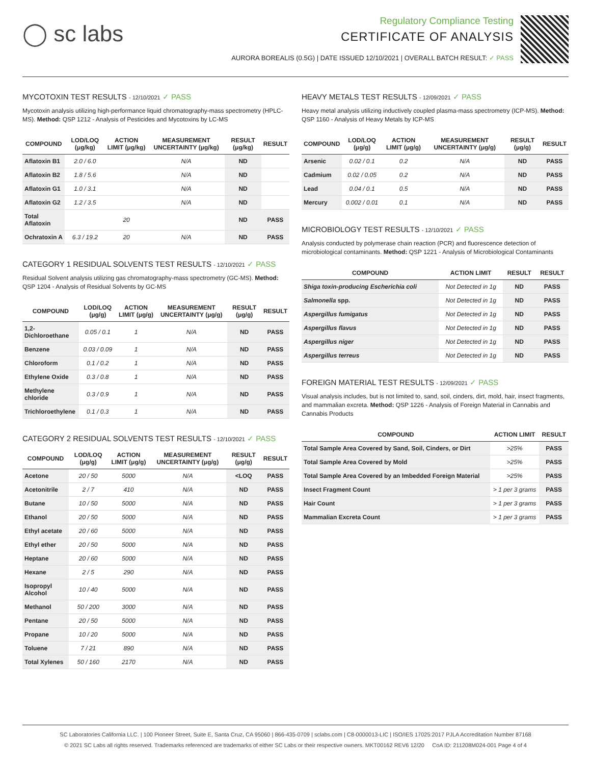◯ sc labs
Regulatory Compliance Testing
CERTIFICATE OF ANALYSIS
AURORA BOREALIS (0.5G) | DATE ISSUED 12/10/2021 | OVERALL BATCH RESULT: ✓ PASS
MYCOTOXIN TEST RESULTS - 12/10/2021 ✓ PASS
Mycotoxin analysis utilizing high-performance liquid chromatography-mass spectrometry (HPLC-MS). Method: QSP 1212 - Analysis of Pesticides and Mycotoxins by LC-MS
| COMPOUND | LOD/LOQ (μg/kg) | ACTION LIMIT (μg/kg) | MEASUREMENT UNCERTAINTY (μg/kg) | RESULT (μg/kg) | RESULT |
| --- | --- | --- | --- | --- | --- |
| Aflatoxin B1 | 2.0 / 6.0 | | N/A | ND | |
| Aflatoxin B2 | 1.8 / 5.6 | | N/A | ND | |
| Aflatoxin G1 | 1.0 / 3.1 | | N/A | ND | |
| Aflatoxin G2 | 1.2 / 3.5 | | N/A | ND | |
| Total Aflatoxin | | 20 | | ND | PASS |
| Ochratoxin A | 6.3 / 19.2 | 20 | N/A | ND | PASS |
CATEGORY 1 RESIDUAL SOLVENTS TEST RESULTS - 12/10/2021 ✓ PASS
Residual Solvent analysis utilizing gas chromatography-mass spectrometry (GC-MS). Method: QSP 1204 - Analysis of Residual Solvents by GC-MS
| COMPOUND | LOD/LOQ (μg/g) | ACTION LIMIT (μg/g) | MEASUREMENT UNCERTAINTY (μg/g) | RESULT (μg/g) | RESULT |
| --- | --- | --- | --- | --- | --- |
| 1,2-Dichloroethane | 0.05 / 0.1 | 1 | N/A | ND | PASS |
| Benzene | 0.03 / 0.09 | 1 | N/A | ND | PASS |
| Chloroform | 0.1 / 0.2 | 1 | N/A | ND | PASS |
| Ethylene Oxide | 0.3 / 0.8 | 1 | N/A | ND | PASS |
| Methylene chloride | 0.3 / 0.9 | 1 | N/A | ND | PASS |
| Trichloroethylene | 0.1 / 0.3 | 1 | N/A | ND | PASS |
CATEGORY 2 RESIDUAL SOLVENTS TEST RESULTS - 12/10/2021 ✓ PASS
| COMPOUND | LOD/LOQ (μg/g) | ACTION LIMIT (μg/g) | MEASUREMENT UNCERTAINTY (μg/g) | RESULT (μg/g) | RESULT |
| --- | --- | --- | --- | --- | --- |
| Acetone | 20 / 50 | 5000 | N/A | <LOQ | PASS |
| Acetonitrile | 2 / 7 | 410 | N/A | ND | PASS |
| Butane | 10 / 50 | 5000 | N/A | ND | PASS |
| Ethanol | 20 / 50 | 5000 | N/A | ND | PASS |
| Ethyl acetate | 20 / 60 | 5000 | N/A | ND | PASS |
| Ethyl ether | 20 / 50 | 5000 | N/A | ND | PASS |
| Heptane | 20 / 60 | 5000 | N/A | ND | PASS |
| Hexane | 2 / 5 | 290 | N/A | ND | PASS |
| Isopropyl Alcohol | 10 / 40 | 5000 | N/A | ND | PASS |
| Methanol | 50 / 200 | 3000 | N/A | ND | PASS |
| Pentane | 20 / 50 | 5000 | N/A | ND | PASS |
| Propane | 10 / 20 | 5000 | N/A | ND | PASS |
| Toluene | 7 / 21 | 890 | N/A | ND | PASS |
| Total Xylenes | 50 / 160 | 2170 | N/A | ND | PASS |
HEAVY METALS TEST RESULTS - 12/09/2021 ✓ PASS
Heavy metal analysis utilizing inductively coupled plasma-mass spectrometry (ICP-MS). Method: QSP 1160 - Analysis of Heavy Metals by ICP-MS
| COMPOUND | LOD/LOQ (μg/g) | ACTION LIMIT (μg/g) | MEASUREMENT UNCERTAINTY (μg/g) | RESULT (μg/g) | RESULT |
| --- | --- | --- | --- | --- | --- |
| Arsenic | 0.02 / 0.1 | 0.2 | N/A | ND | PASS |
| Cadmium | 0.02 / 0.05 | 0.2 | N/A | ND | PASS |
| Lead | 0.04 / 0.1 | 0.5 | N/A | ND | PASS |
| Mercury | 0.002 / 0.01 | 0.1 | N/A | ND | PASS |
MICROBIOLOGY TEST RESULTS - 12/10/2021 ✓ PASS
Analysis conducted by polymerase chain reaction (PCR) and fluorescence detection of microbiological contaminants. Method: QSP 1221 - Analysis of Microbiological Contaminants
| COMPOUND | ACTION LIMIT | RESULT | RESULT |
| --- | --- | --- | --- |
| Shiga toxin-producing Escherichia coli | Not Detected in 1g | ND | PASS |
| Salmonella spp. | Not Detected in 1g | ND | PASS |
| Aspergillus fumigatus | Not Detected in 1g | ND | PASS |
| Aspergillus flavus | Not Detected in 1g | ND | PASS |
| Aspergillus niger | Not Detected in 1g | ND | PASS |
| Aspergillus terreus | Not Detected in 1g | ND | PASS |
FOREIGN MATERIAL TEST RESULTS - 12/09/2021 ✓ PASS
Visual analysis includes, but is not limited to, sand, soil, cinders, dirt, mold, hair, insect fragments, and mammalian excreta. Method: QSP 1226 - Analysis of Foreign Material in Cannabis and Cannabis Products
| COMPOUND | ACTION LIMIT | RESULT |
| --- | --- | --- |
| Total Sample Area Covered by Sand, Soil, Cinders, or Dirt | >25% | PASS |
| Total Sample Area Covered by Mold | >25% | PASS |
| Total Sample Area Covered by an Imbedded Foreign Material | >25% | PASS |
| Insect Fragment Count | > 1 per 3 grams | PASS |
| Hair Count | > 1 per 3 grams | PASS |
| Mammalian Excreta Count | > 1 per 3 grams | PASS |
SC Laboratories California LLC. | 100 Pioneer Street, Suite E, Santa Cruz, CA 95060 | 866-435-0709 | sclabs.com | C8-0000013-LIC | ISO/IES 17025:2017 PJLA Accreditation Number 87168
© 2021 SC Labs all rights reserved. Trademarks referenced are trademarks of either SC Labs or their respective owners. MKT00162 REV6 12/20 CoA ID: 211208M024-001 Page 4 of 4